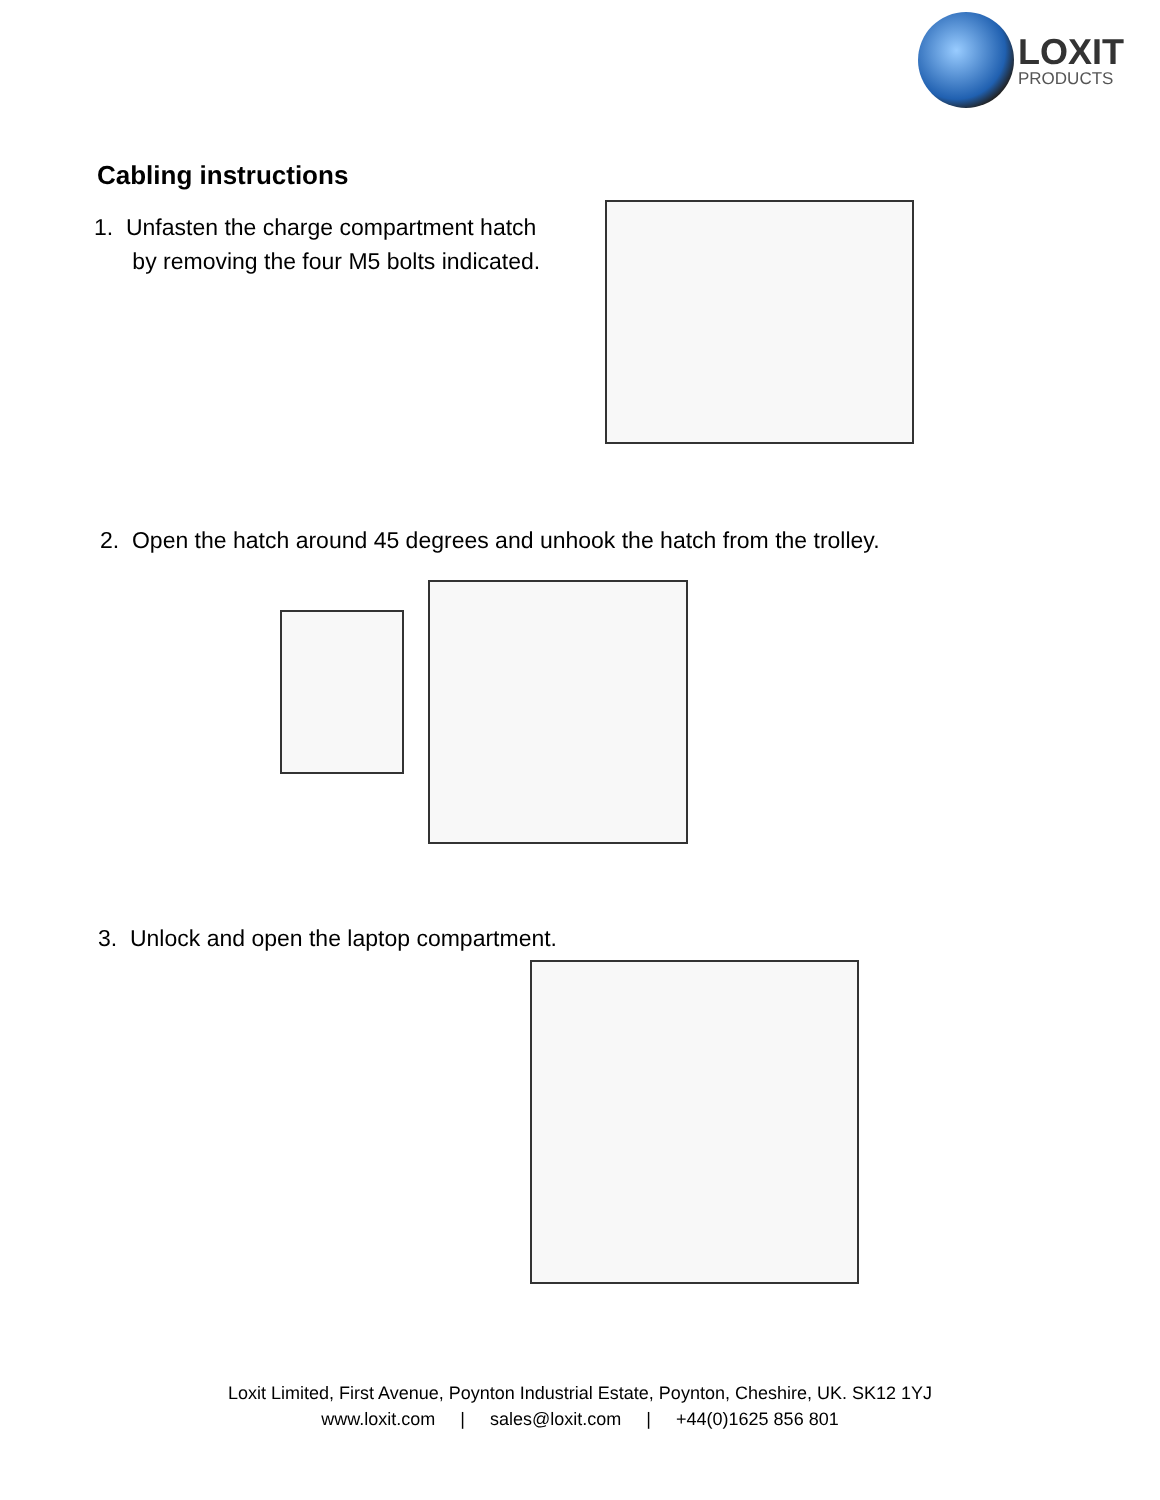LOXIT
PRODUCTS
Cabling instructions
1. Unfasten the charge compartment hatch
by removing the four M5 bolts indicated.
2. Open the hatch around 45 degrees and unhook the hatch from the trolley.
3. Unlock and open the laptop compartment.
Loxit Limited, First Avenue, Poynton Industrial Estate, Poynton, Cheshire, UK. SK12 1YJ
www.loxit.com | sales@loxit.com | +44(0)1625 856 801